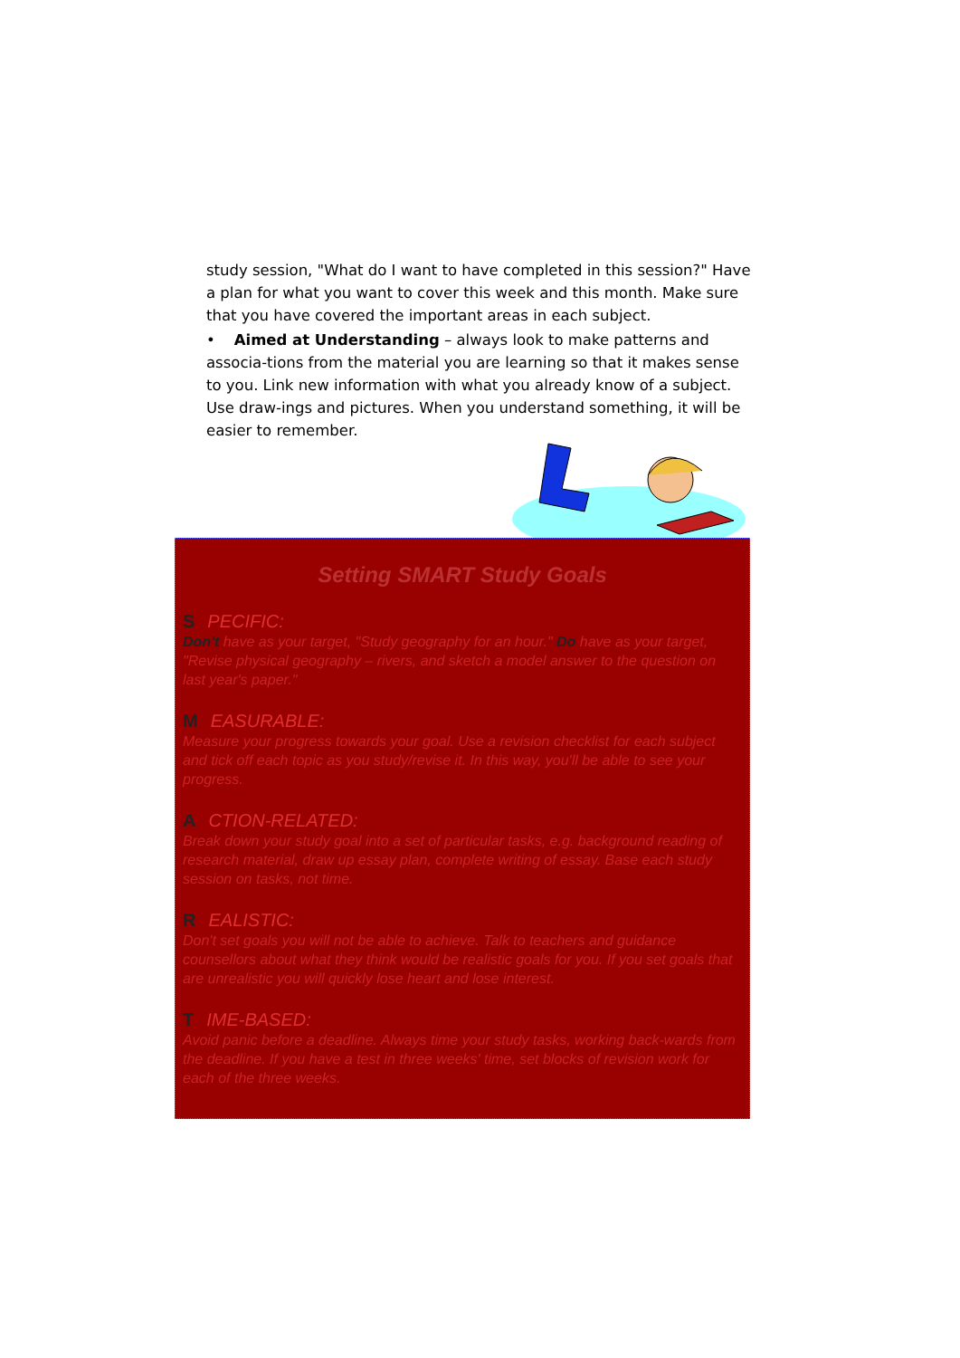study session, "What do I want to have completed in this session?" Have a plan for what you want to cover this week and this month. Make sure that you have covered the important areas in each subject.
• Aimed at Understanding – always look to make patterns and associa-tions from the material you are learning so that it makes sense to you. Link new information with what you already know of a subject. Use draw-ings and pictures. When you understand something, it will be easier to remember.
Setting SMART Study Goals
S PECIFIC:
Don't have as your target, "Study geography for an hour." Do have as your target, "Revise physical geography – rivers, and sketch a model answer to the question on last year's paper."
M EASURABLE:
Measure your progress towards your goal. Use a revision checklist for each subject and tick off each topic as you study/revise it. In this way, you'll be able to see your progress.
A CTION-RELATED:
Break down your study goal into a set of particular tasks, e.g. background reading of research material, draw up essay plan, complete writing of essay. Base each study session on tasks, not time.
R EALISTIC:
Don't set goals you will not be able to achieve. Talk to teachers and guidance counsellors about what they think would be realistic goals for you. If you set goals that are unrealistic you will quickly lose heart and lose interest.
T IME-BASED:
Avoid panic before a deadline. Always time your study tasks, working back-wards from the deadline. If you have a test in three weeks' time, set blocks of revision work for each of the three weeks.